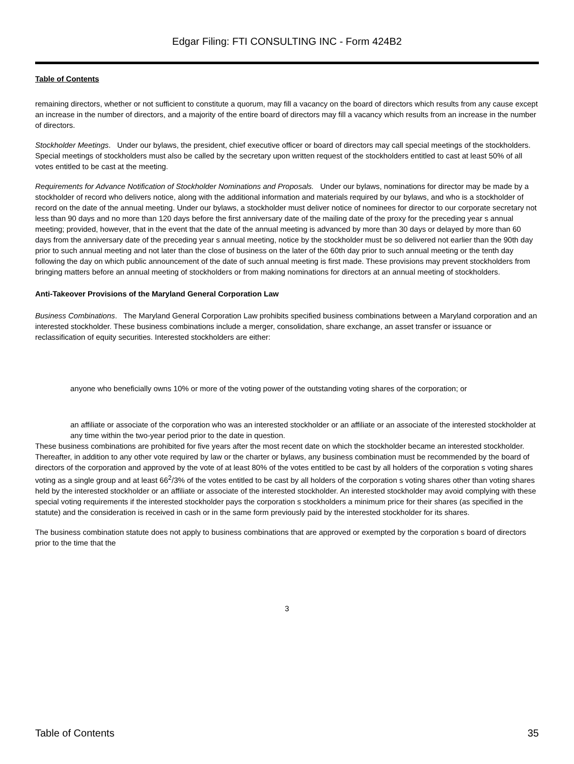Edgar Filing: FTI CONSULTING INC - Form 424B2
Table of Contents
remaining directors, whether or not sufficient to constitute a quorum, may fill a vacancy on the board of directors which results from any cause except an increase in the number of directors, and a majority of the entire board of directors may fill a vacancy which results from an increase in the number of directors.
Stockholder Meetings. Under our bylaws, the president, chief executive officer or board of directors may call special meetings of the stockholders. Special meetings of stockholders must also be called by the secretary upon written request of the stockholders entitled to cast at least 50% of all votes entitled to be cast at the meeting.
Requirements for Advance Notification of Stockholder Nominations and Proposals. Under our bylaws, nominations for director may be made by a stockholder of record who delivers notice, along with the additional information and materials required by our bylaws, and who is a stockholder of record on the date of the annual meeting. Under our bylaws, a stockholder must deliver notice of nominees for director to our corporate secretary not less than 90 days and no more than 120 days before the first anniversary date of the mailing date of the proxy for the preceding year s annual meeting; provided, however, that in the event that the date of the annual meeting is advanced by more than 30 days or delayed by more than 60 days from the anniversary date of the preceding year s annual meeting, notice by the stockholder must be so delivered not earlier than the 90th day prior to such annual meeting and not later than the close of business on the later of the 60th day prior to such annual meeting or the tenth day following the day on which public announcement of the date of such annual meeting is first made. These provisions may prevent stockholders from bringing matters before an annual meeting of stockholders or from making nominations for directors at an annual meeting of stockholders.
Anti-Takeover Provisions of the Maryland General Corporation Law
Business Combinations. The Maryland General Corporation Law prohibits specified business combinations between a Maryland corporation and an interested stockholder. These business combinations include a merger, consolidation, share exchange, an asset transfer or issuance or reclassification of equity securities. Interested stockholders are either:
anyone who beneficially owns 10% or more of the voting power of the outstanding voting shares of the corporation; or
an affiliate or associate of the corporation who was an interested stockholder or an affiliate or an associate of the interested stockholder at any time within the two-year period prior to the date in question.
These business combinations are prohibited for five years after the most recent date on which the stockholder became an interested stockholder. Thereafter, in addition to any other vote required by law or the charter or bylaws, any business combination must be recommended by the board of directors of the corporation and approved by the vote of at least 80% of the votes entitled to be cast by all holders of the corporation s voting shares voting as a single group and at least 66<sup>2</sup>/3% of the votes entitled to be cast by all holders of the corporation s voting shares other than voting shares held by the interested stockholder or an affiliate or associate of the interested stockholder. An interested stockholder may avoid complying with these special voting requirements if the interested stockholder pays the corporation s stockholders a minimum price for their shares (as specified in the statute) and the consideration is received in cash or in the same form previously paid by the interested stockholder for its shares.
The business combination statute does not apply to business combinations that are approved or exempted by the corporation s board of directors prior to the time that the
3
Table of Contents 35